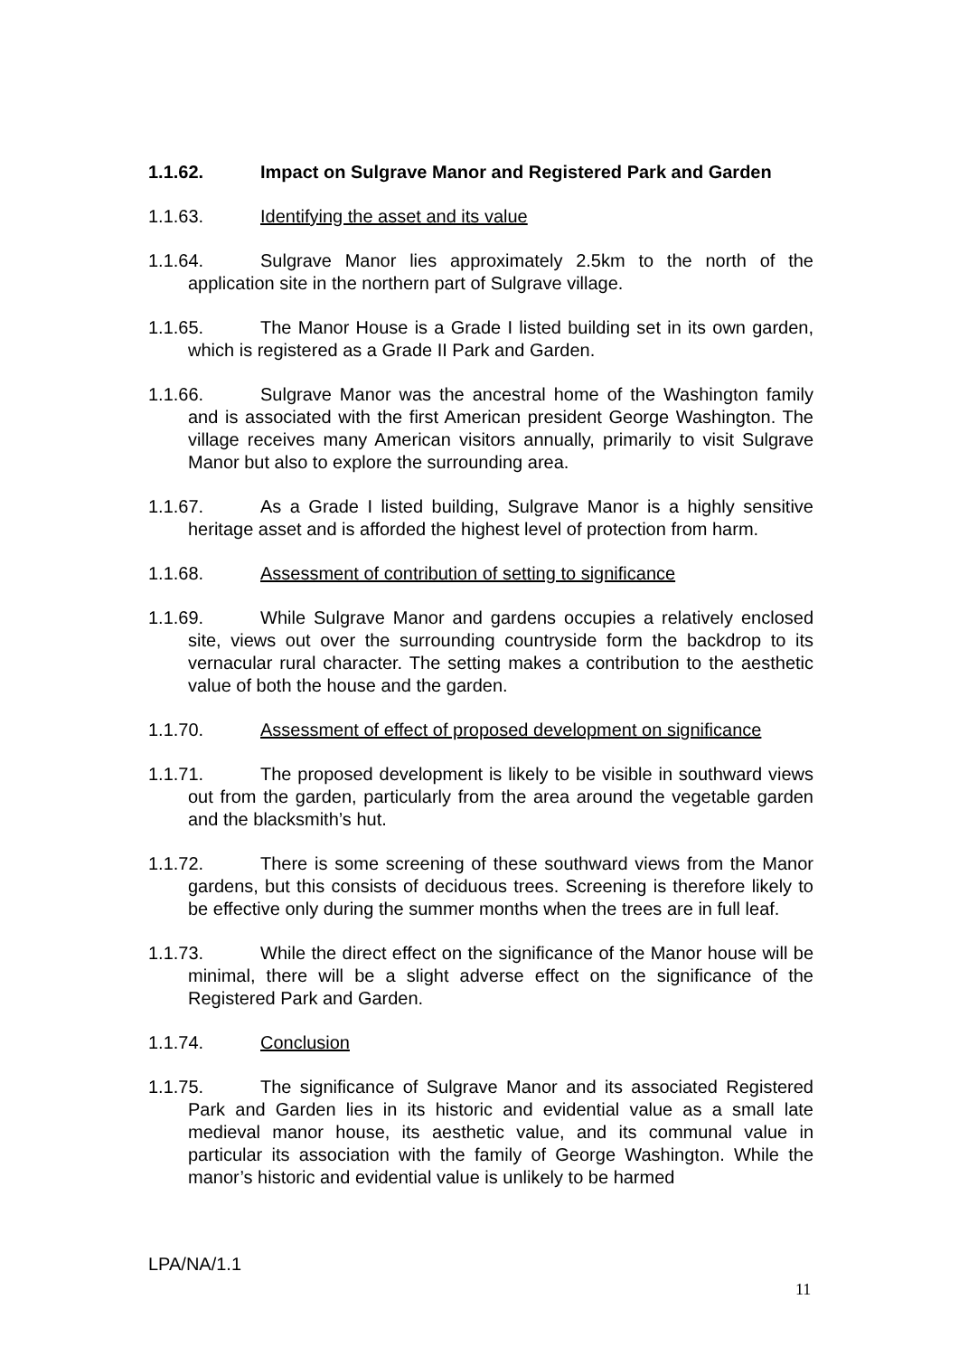1.1.62. Impact on Sulgrave Manor and Registered Park and Garden
1.1.63. Identifying the asset and its value
1.1.64. Sulgrave Manor lies approximately 2.5km to the north of the application site in the northern part of Sulgrave village.
1.1.65. The Manor House is a Grade I listed building set in its own garden, which is registered as a Grade II Park and Garden.
1.1.66. Sulgrave Manor was the ancestral home of the Washington family and is associated with the first American president George Washington. The village receives many American visitors annually, primarily to visit Sulgrave Manor but also to explore the surrounding area.
1.1.67. As a Grade I listed building, Sulgrave Manor is a highly sensitive heritage asset and is afforded the highest level of protection from harm.
1.1.68. Assessment of contribution of setting to significance
1.1.69. While Sulgrave Manor and gardens occupies a relatively enclosed site, views out over the surrounding countryside form the backdrop to its vernacular rural character. The setting makes a contribution to the aesthetic value of both the house and the garden.
1.1.70. Assessment of effect of proposed development on significance
1.1.71. The proposed development is likely to be visible in southward views out from the garden, particularly from the area around the vegetable garden and the blacksmith’s hut.
1.1.72. There is some screening of these southward views from the Manor gardens, but this consists of deciduous trees. Screening is therefore likely to be effective only during the summer months when the trees are in full leaf.
1.1.73. While the direct effect on the significance of the Manor house will be minimal, there will be a slight adverse effect on the significance of the Registered Park and Garden.
1.1.74. Conclusion
1.1.75. The significance of Sulgrave Manor and its associated Registered Park and Garden lies in its historic and evidential value as a small late medieval manor house, its aesthetic value, and its communal value in particular its association with the family of George Washington. While the manor’s historic and evidential value is unlikely to be harmed
LPA/NA/1.1
11